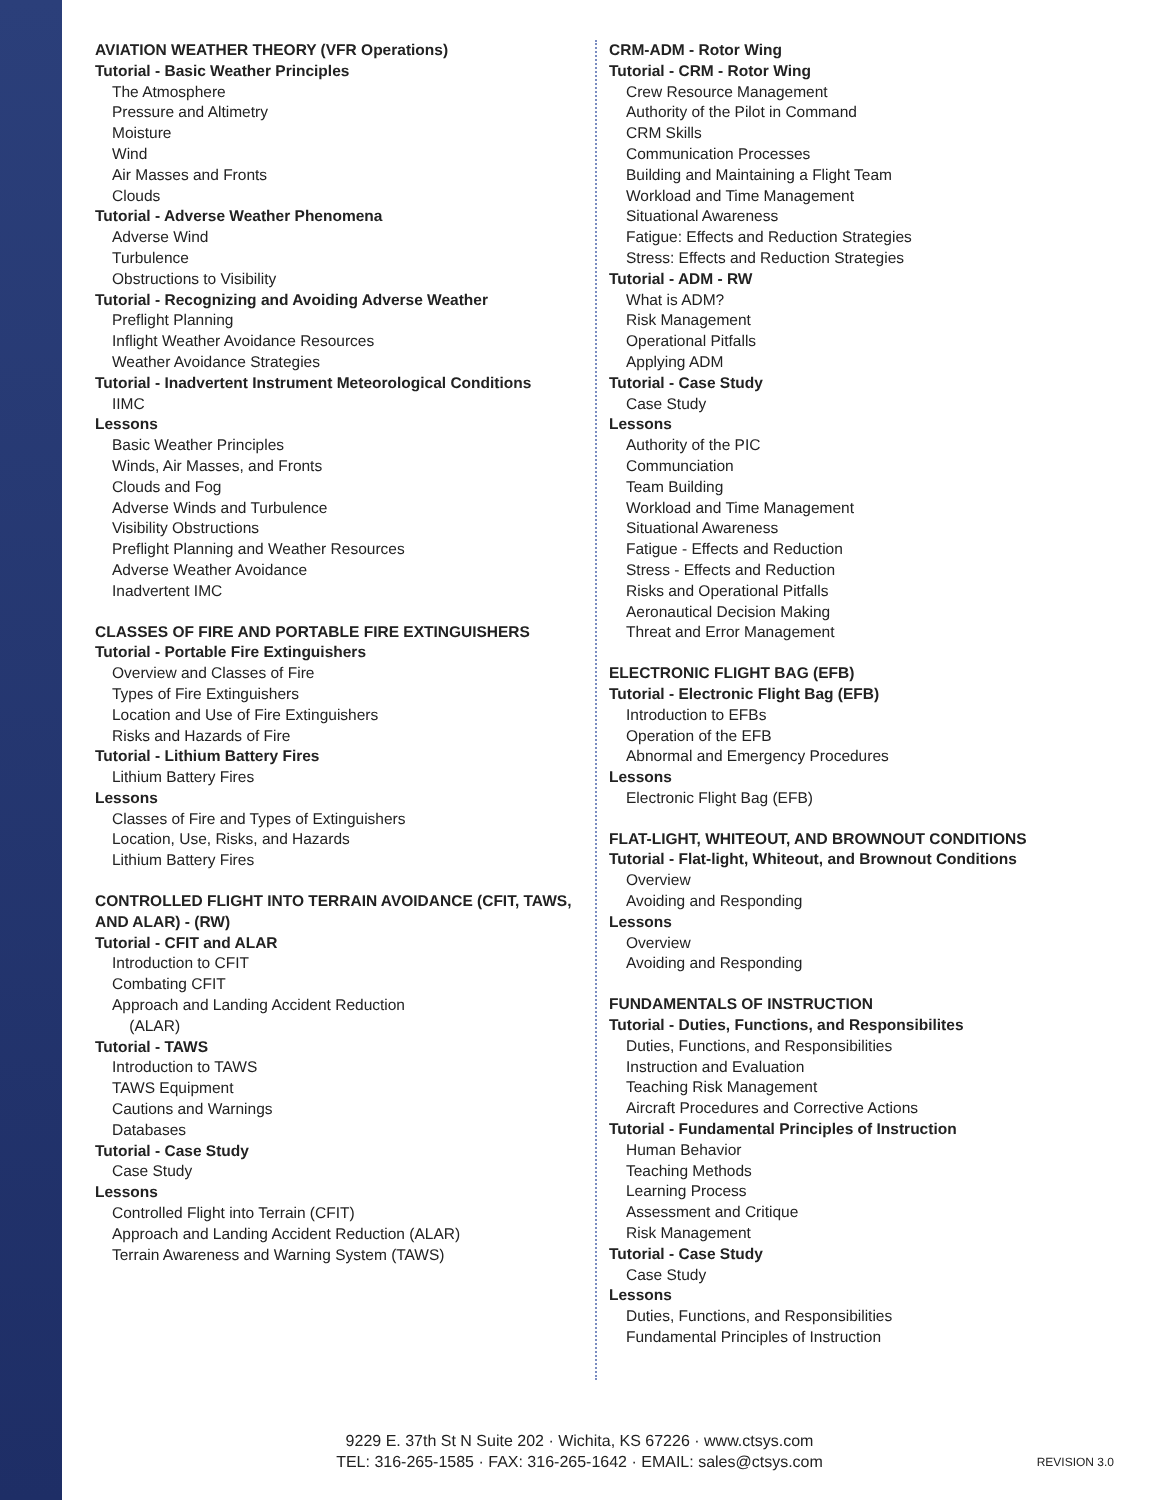AVIATION WEATHER THEORY (VFR Operations)
Tutorial - Basic Weather Principles
The Atmosphere
Pressure and Altimetry
Moisture
Wind
Air Masses and Fronts
Clouds
Tutorial - Adverse Weather Phenomena
Adverse Wind
Turbulence
Obstructions to Visibility
Tutorial - Recognizing and Avoiding Adverse Weather
Preflight Planning
Inflight Weather Avoidance Resources
Weather Avoidance Strategies
Tutorial - Inadvertent Instrument Meteorological Conditions
IIMC
Lessons
Basic Weather Principles
Winds, Air Masses, and Fronts
Clouds and Fog
Adverse Winds and Turbulence
Visibility Obstructions
Preflight Planning and Weather Resources
Adverse Weather Avoidance
Inadvertent IMC
CLASSES OF FIRE AND PORTABLE FIRE EXTINGUISHERS
Tutorial - Portable Fire Extinguishers
Overview and Classes of Fire
Types of Fire Extinguishers
Location and Use of Fire Extinguishers
Risks and Hazards of Fire
Tutorial - Lithium Battery Fires
Lithium Battery Fires
Lessons
Classes of Fire and Types of Extinguishers
Location, Use, Risks, and Hazards
Lithium Battery Fires
CONTROLLED FLIGHT INTO TERRAIN AVOIDANCE (CFIT, TAWS, AND ALAR) - (RW)
Tutorial - CFIT and ALAR
Introduction to CFIT
Combating CFIT
Approach and Landing Accident Reduction
(ALAR)
Tutorial - TAWS
Introduction to TAWS
TAWS Equipment
Cautions and Warnings
Databases
Tutorial - Case Study
Case Study
Lessons
Controlled Flight into Terrain (CFIT)
Approach and Landing Accident Reduction (ALAR)
Terrain Awareness and Warning System (TAWS)
CRM-ADM - Rotor Wing
Tutorial - CRM - Rotor Wing
Crew Resource Management
Authority of the Pilot in Command
CRM Skills
Communication Processes
Building and Maintaining a Flight Team
Workload and Time Management
Situational Awareness
Fatigue: Effects and Reduction Strategies
Stress: Effects and Reduction Strategies
Tutorial - ADM - RW
What is ADM?
Risk Management
Operational Pitfalls
Applying ADM
Tutorial - Case Study
Case Study
Lessons
Authority of the PIC
Communciation
Team Building
Workload and Time Management
Situational Awareness
Fatigue - Effects and Reduction
Stress - Effects and Reduction
Risks and Operational Pitfalls
Aeronautical Decision Making
Threat and Error Management
ELECTRONIC FLIGHT BAG (EFB)
Tutorial - Electronic Flight Bag (EFB)
Introduction to EFBs
Operation of the EFB
Abnormal and Emergency Procedures
Lessons
Electronic Flight Bag (EFB)
FLAT-LIGHT, WHITEOUT, AND BROWNOUT CONDITIONS
Tutorial - Flat-light, Whiteout, and Brownout Conditions
Overview
Avoiding and Responding
Lessons
Overview
Avoiding and Responding
FUNDAMENTALS OF INSTRUCTION
Tutorial - Duties, Functions, and Responsibilites
Duties, Functions, and Responsibilities
Instruction and Evaluation
Teaching Risk Management
Aircraft Procedures and Corrective Actions
Tutorial - Fundamental Principles of Instruction
Human Behavior
Teaching Methods
Learning Process
Assessment and Critique
Risk Management
Tutorial - Case Study
Case Study
Lessons
Duties, Functions, and Responsibilities
Fundamental Principles of Instruction
9229 E. 37th St N Suite 202 · Wichita, KS 67226 · www.ctsys.com
TEL: 316-265-1585 · FAX: 316-265-1642 · EMAIL: sales@ctsys.com
REVISION 3.0